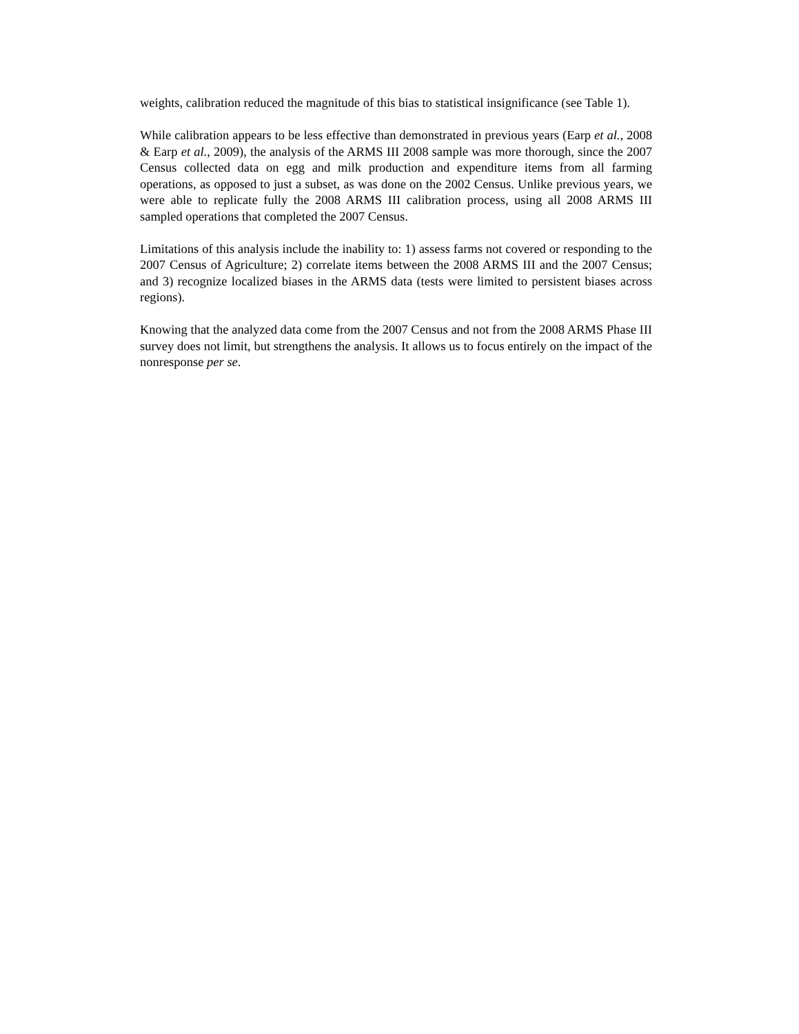weights, calibration reduced the magnitude of this bias to statistical insignificance (see Table 1).
While calibration appears to be less effective than demonstrated in previous years (Earp et al., 2008 & Earp et al., 2009), the analysis of the ARMS III 2008 sample was more thorough, since the 2007 Census collected data on egg and milk production and expenditure items from all farming operations, as opposed to just a subset, as was done on the 2002 Census. Unlike previous years, we were able to replicate fully the 2008 ARMS III calibration process, using all 2008 ARMS III sampled operations that completed the 2007 Census.
Limitations of this analysis include the inability to: 1) assess farms not covered or responding to the 2007 Census of Agriculture; 2) correlate items between the 2008 ARMS III and the 2007 Census; and 3) recognize localized biases in the ARMS data (tests were limited to persistent biases across regions).
Knowing that the analyzed data come from the 2007 Census and not from the 2008 ARMS Phase III survey does not limit, but strengthens the analysis. It allows us to focus entirely on the impact of the nonresponse per se.